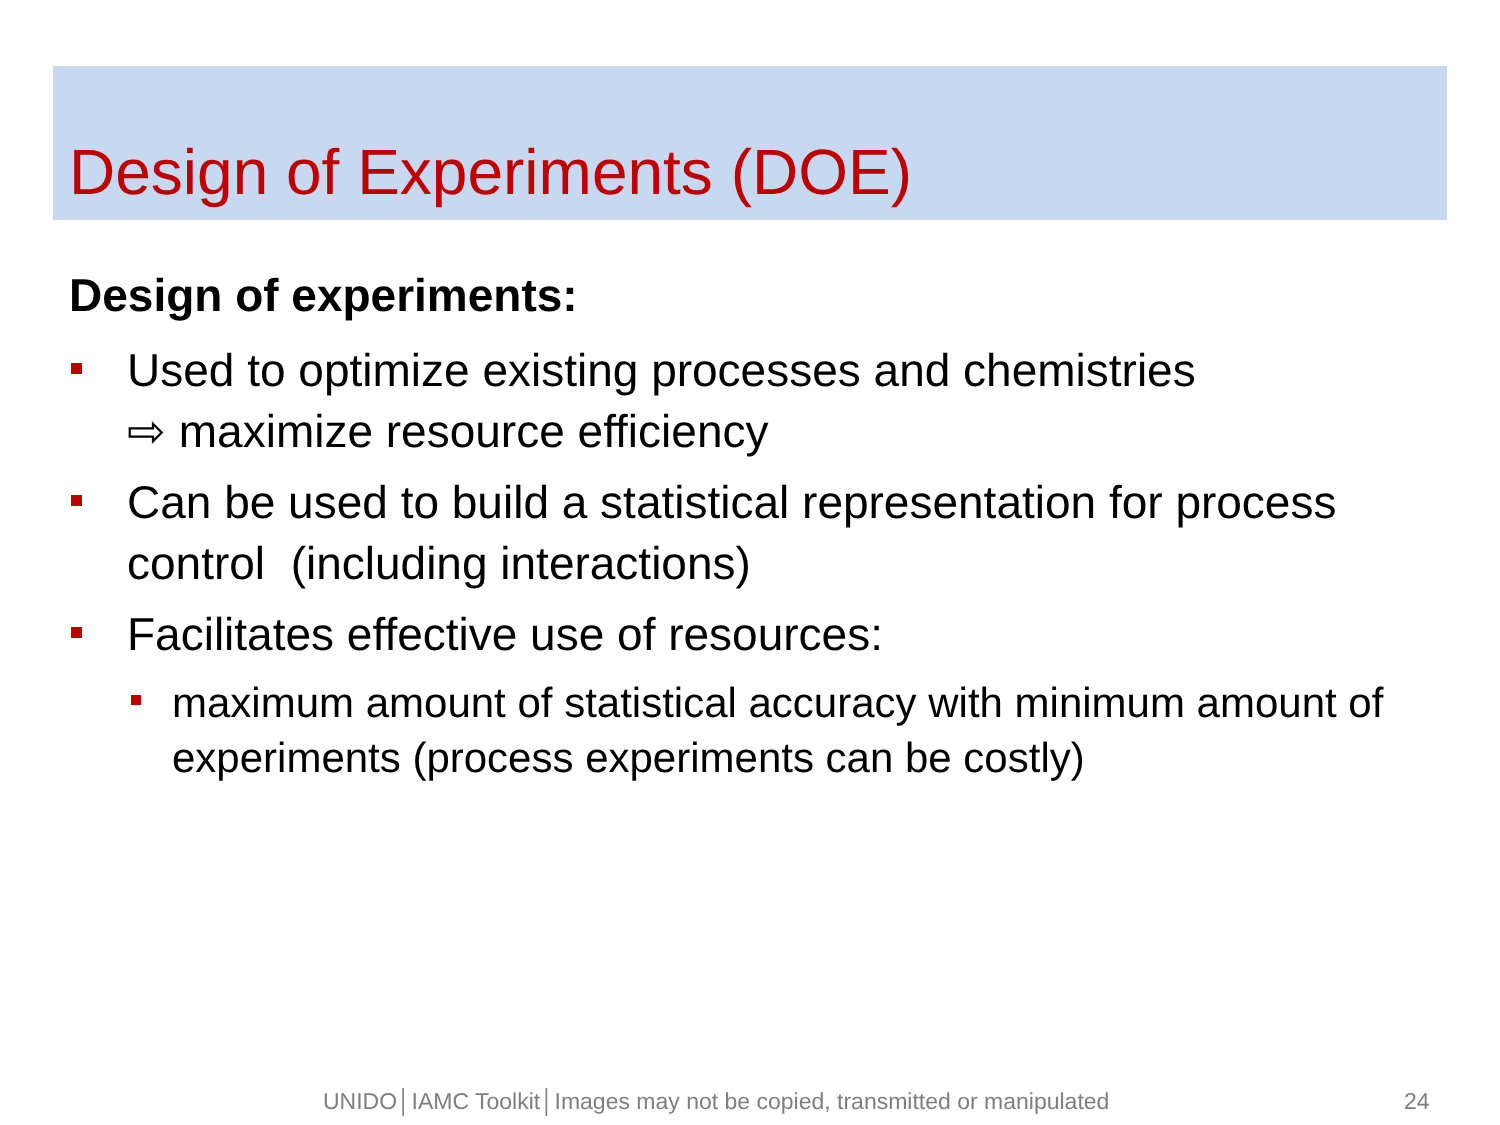Design of Experiments (DOE)
Design of experiments:
Used to optimize existing processes and chemistries
⇨ maximize resource efficiency
Can be used to build a statistical representation for process control (including interactions)
Facilitates effective use of resources:
maximum amount of statistical accuracy with minimum amount of experiments (process experiments can be costly)
UNIDO│IAMC Toolkit│Images may not be copied, transmitted or manipulated 24